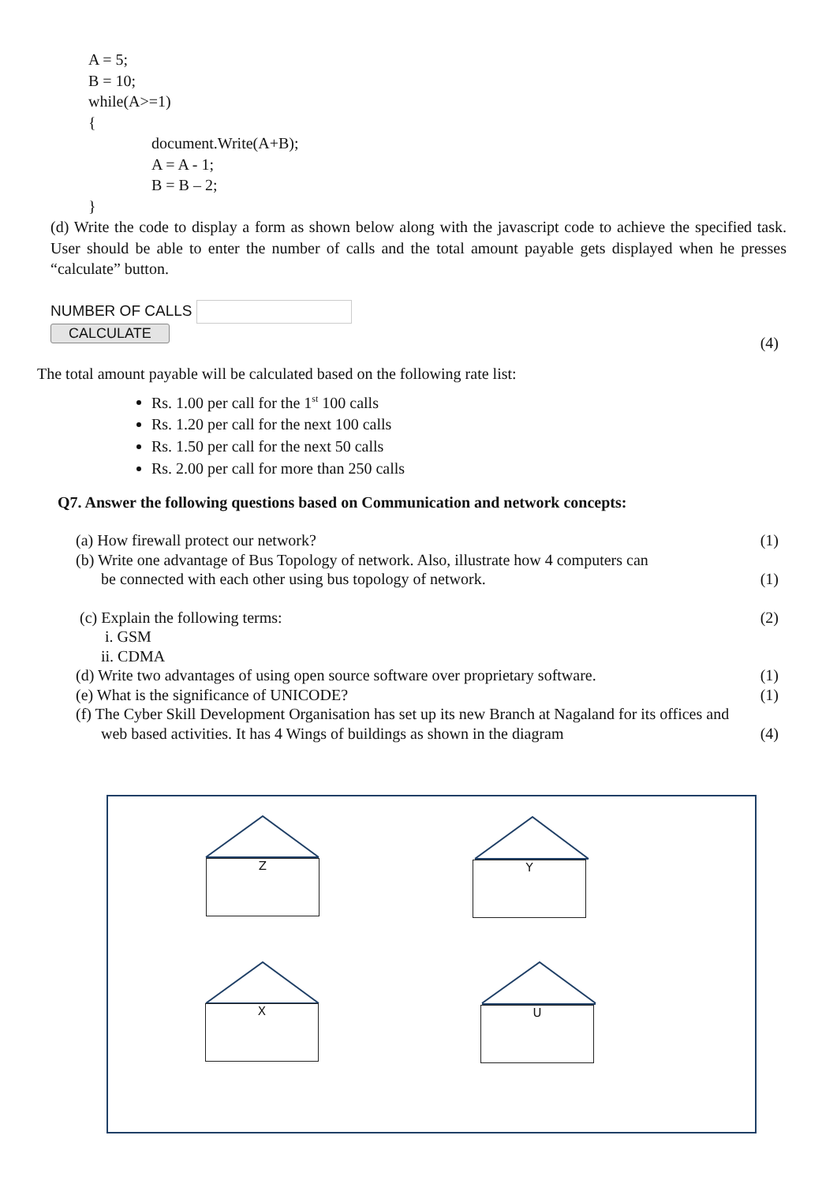A = 5;
B = 10;
while(A>=1)
{
document.Write(A+B);
A = A - 1;
B = B – 2;
}
(d) Write the code to display a form as shown below along with the javascript code to achieve the specified task. User should be able to enter the number of calls and the total amount payable gets displayed when he presses “calculate” button.
NUMBER OF CALLS
CALCULATE
(4)
The total amount payable will be calculated based on the following rate list:
Rs. 1.00 per call for the 1<sup>st</sup> 100 calls
Rs. 1.20 per call for the next 100 calls
Rs. 1.50 per call for the next 50 calls
Rs. 2.00 per call for more than 250 calls
Q7. Answer the following questions based on Communication and network concepts:
(a) How firewall protect our network? (1)
(b) Write one advantage of Bus Topology of network. Also, illustrate how 4 computers can
be connected with each other using bus topology of network. (1)
(c) Explain the following terms: (2)
i. GSM
ii. CDMA
(d) Write two advantages of using open source software over proprietary software. (1)
(e) What is the significance of UNICODE? (1)
(f) The Cyber Skill Development Organisation has set up its new Branch at Nagaland for its offices and
web based activities. It has 4 Wings of buildings as shown in the diagram (4)
Z Y
X U